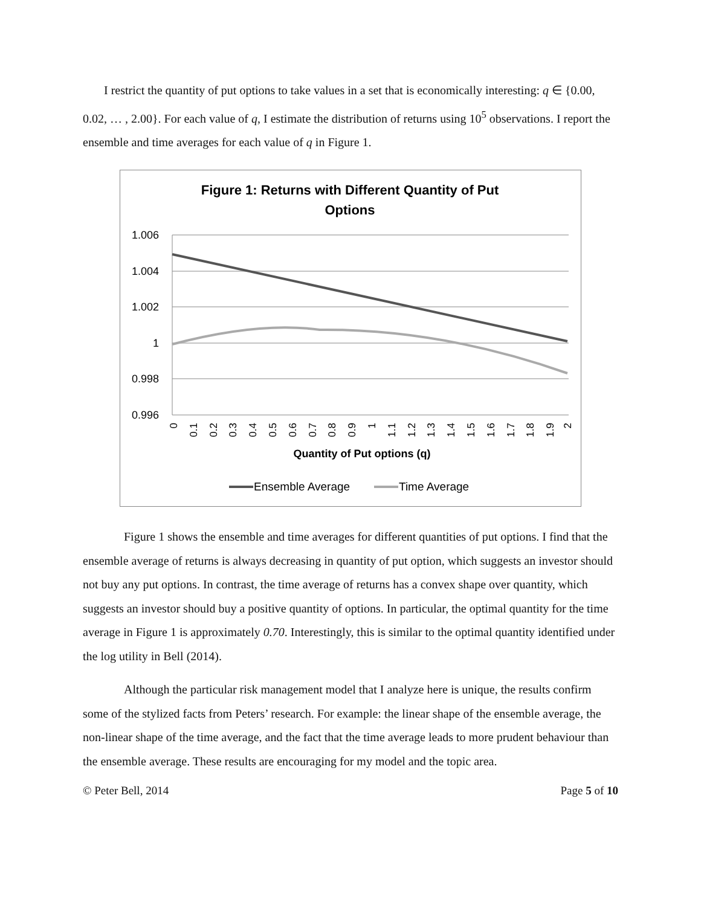I restrict the quantity of put options to take values in a set that is economically interesting: q ∈ {0.00, 0.02, … , 2.00}. For each value of q, I estimate the distribution of returns using 10<sup>5</sup> observations. I report the ensemble and time averages for each value of q in Figure 1.
Figure 1: Returns with Different Quantity of Put
Options
1.006
1.004
1.002
1
0.998
0.996
0
0.1
0.2
0.3
0.4
0.5
0.6
0.7
0.8
0.9
1
1.1
1.2
1.3
1.4
1.5
1.6
1.7
1.8
1.9
2
Quantity of Put options (q)
Ensemble Average
Time Average
Figure 1 shows the ensemble and time averages for different quantities of put options. I find that the ensemble average of returns is always decreasing in quantity of put option, which suggests an investor should not buy any put options. In contrast, the time average of returns has a convex shape over quantity, which suggests an investor should buy a positive quantity of options. In particular, the optimal quantity for the time average in Figure 1 is approximately 0.70. Interestingly, this is similar to the optimal quantity identified under the log utility in Bell (2014).
Although the particular risk management model that I analyze here is unique, the results confirm some of the stylized facts from Peters’ research. For example: the linear shape of the ensemble average, the non-linear shape of the time average, and the fact that the time average leads to more prudent behaviour than the ensemble average. These results are encouraging for my model and the topic area.
© Peter Bell, 2014 Page 5 of 10